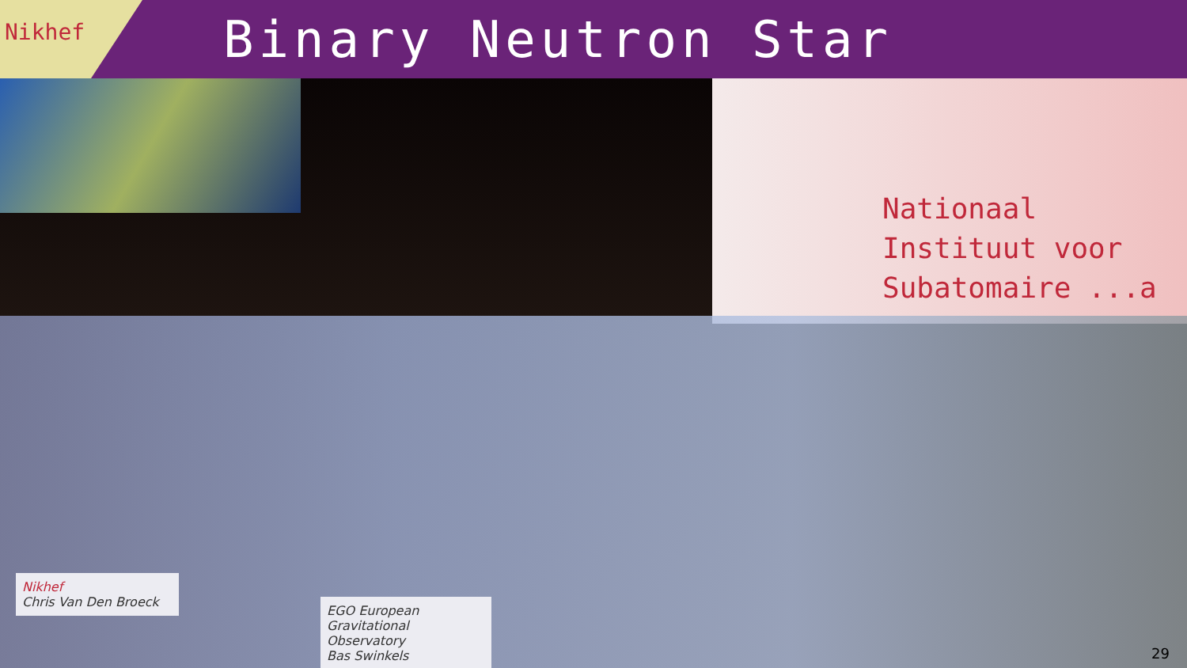Nikhef
Binary Neutron Star
Nationaal
Instituut voor
Subatomaire ...a
Nikhef
Chris Van Den Broeck
EGO European Gravitational Observatory
Bas Swinkels
29